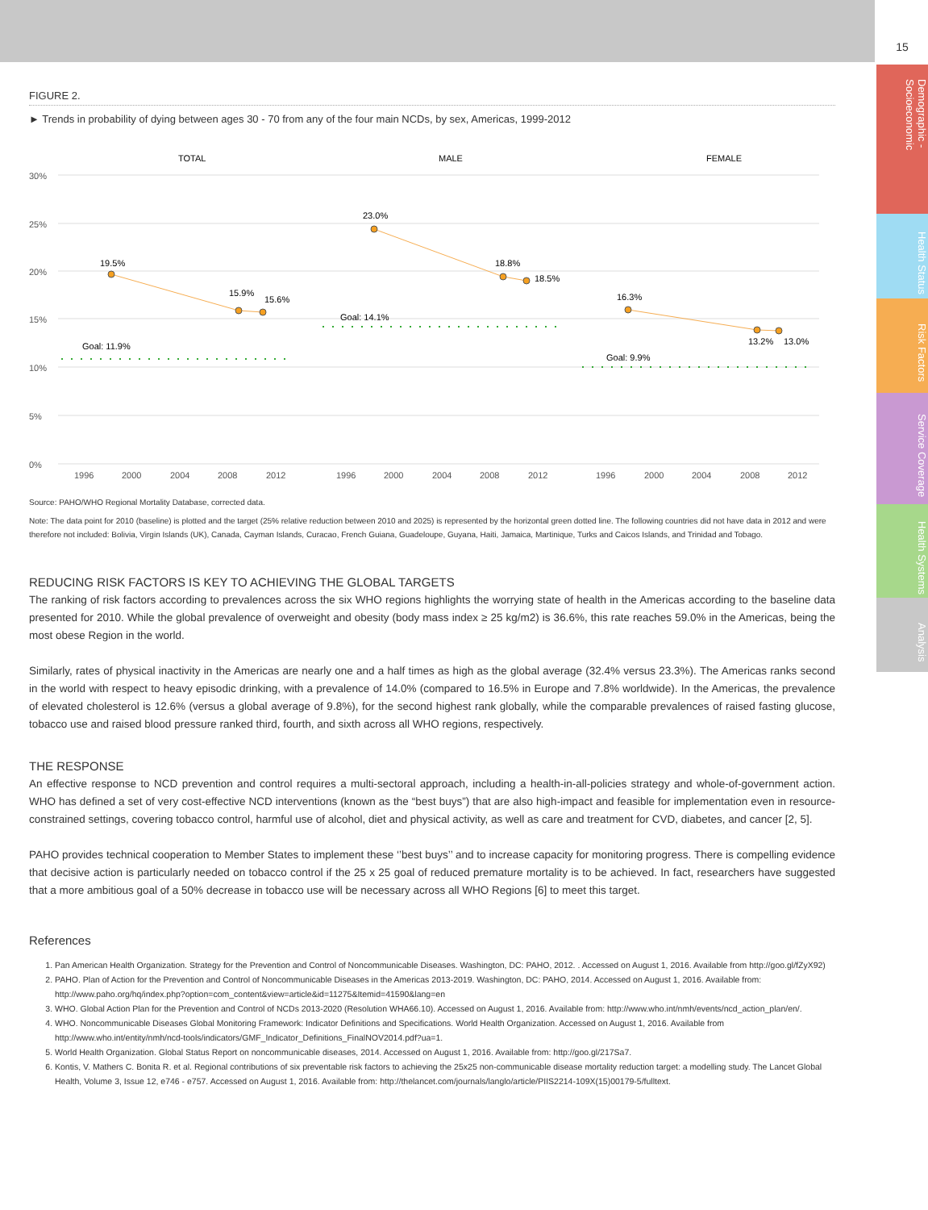15
Demographic - Socioeconomic
Health Status
Risk Factors
Service Coverage
Health Systems
Analysis
FIGURE 2.
► Trends in probability of dying between ages 30 - 70 from any of the four main NCDs, by sex, Americas, 1999-2012
30%
25%
20%
15%
10%
5%
0%
TOTAL
MALE
FEMALE
19.5%
15.9%
15.6%
23.0%
18.8%
18.5%
16.3%
13.2%
13.0%
Goal: 11.9%
Goal: 14.1%
Goal: 9.9%
1996
2000
2004
2008
2012
1996
2000
2004
2008
2012
1996
2000
2004
2008
2012
Source: PAHO/WHO Regional Mortality Database, corrected data.
Note: The data point for 2010 (baseline) is plotted and the target (25% relative reduction between 2010 and 2025) is represented by the horizontal green dotted line. The following countries did not have data in 2012 and were therefore not included: Bolivia, Virgin Islands (UK), Canada, Cayman Islands, Curacao, French Guiana, Guadeloupe, Guyana, Haiti, Jamaica, Martinique, Turks and Caicos Islands, and Trinidad and Tobago.
REDUCING RISK FACTORS IS KEY TO ACHIEVING THE GLOBAL TARGETS
The ranking of risk factors according to prevalences across the six WHO regions highlights the worrying state of health in the Americas according to the baseline data presented for 2010. While the global prevalence of overweight and obesity (body mass index ≥ 25 kg/m2) is 36.6%, this rate reaches 59.0% in the Americas, being the most obese Region in the world.
Similarly, rates of physical inactivity in the Americas are nearly one and a half times as high as the global average (32.4% versus 23.3%). The Americas ranks second in the world with respect to heavy episodic drinking, with a prevalence of 14.0% (compared to 16.5% in Europe and 7.8% worldwide). In the Americas, the prevalence of elevated cholesterol is 12.6% (versus a global average of 9.8%), for the second highest rank globally, while the comparable prevalences of raised fasting glucose, tobacco use and raised blood pressure ranked third, fourth, and sixth across all WHO regions, respectively.
THE RESPONSE
An effective response to NCD prevention and control requires a multi-sectoral approach, including a health-in-all-policies strategy and whole-of-government action. WHO has defined a set of very cost-effective NCD interventions (known as the “best buys”) that are also high-impact and feasible for implementation even in resource-constrained settings, covering tobacco control, harmful use of alcohol, diet and physical activity, as well as care and treatment for CVD, diabetes, and cancer [2, 5].
PAHO provides technical cooperation to Member States to implement these ‘’best buys’’ and to increase capacity for monitoring progress. There is compelling evidence that decisive action is particularly needed on tobacco control if the 25 x 25 goal of reduced premature mortality is to be achieved. In fact, researchers have suggested that a more ambitious goal of a 50% decrease in tobacco use will be necessary across all WHO Regions [6] to meet this target.
References
1. Pan American Health Organization. Strategy for the Prevention and Control of Noncommunicable Diseases. Washington, DC: PAHO, 2012. . Accessed on August 1, 2016. Available from http://goo.gl/fZyX92)
2. PAHO. Plan of Action for the Prevention and Control of Noncommunicable Diseases in the Americas 2013-2019. Washington, DC: PAHO, 2014. Accessed on August 1, 2016. Available from: http://www.paho.org/hq/index.php?option=com_content&view=article&id=11275&Itemid=41590&lang=en
3. WHO. Global Action Plan for the Prevention and Control of NCDs 2013-2020 (Resolution WHA66.10). Accessed on August 1, 2016. Available from: http://www.who.int/nmh/events/ncd_action_plan/en/.
4. WHO. Noncommunicable Diseases Global Monitoring Framework: Indicator Definitions and Specifications. World Health Organization. Accessed on August 1, 2016. Available from http://www.who.int/entity/nmh/ncd-tools/indicators/GMF_Indicator_Definitions_FinalNOV2014.pdf?ua=1.
5. World Health Organization. Global Status Report on noncommunicable diseases, 2014. Accessed on August 1, 2016. Available from: http://goo.gl/217Sa7.
6. Kontis, V. Mathers C. Bonita R. et al. Regional contributions of six preventable risk factors to achieving the 25x25 non-communicable disease mortality reduction target: a modelling study. The Lancet Global Health, Volume 3, Issue 12, e746 - e757. Accessed on August 1, 2016. Available from: http://thelancet.com/journals/langlo/article/PIIS2214-109X(15)00179-5/fulltext.